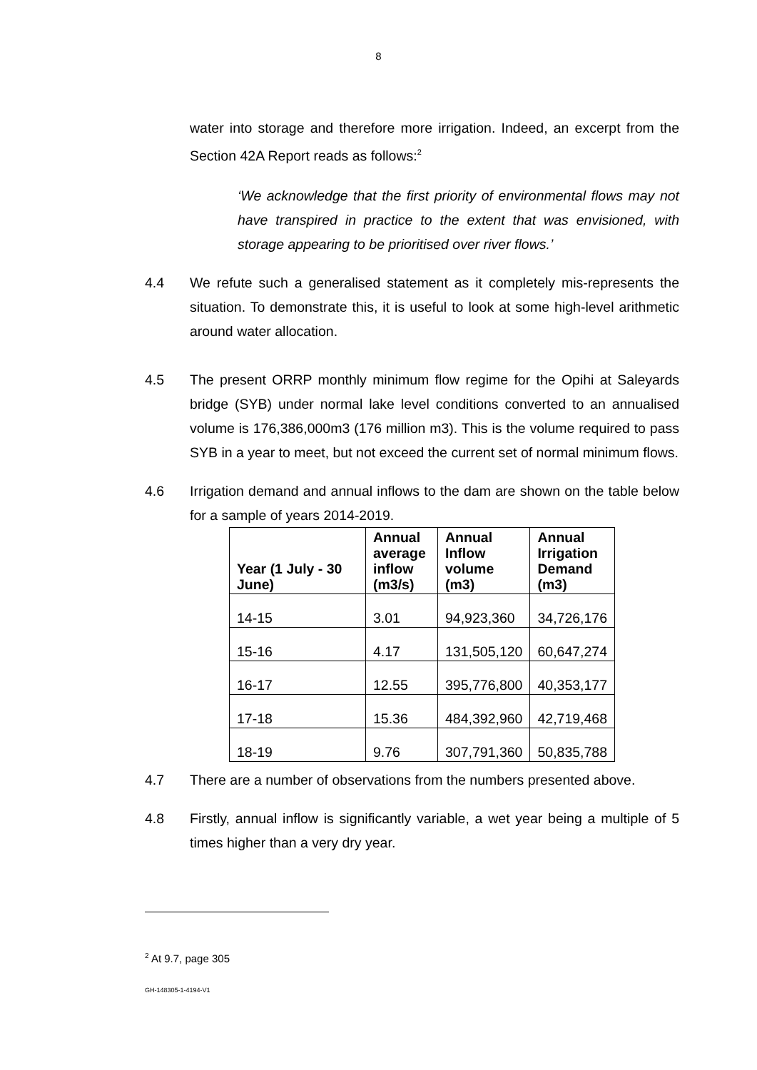8
water into storage and therefore more irrigation. Indeed, an excerpt from the Section 42A Report reads as follows:<sup>2</sup>
‘We acknowledge that the first priority of environmental flows may not have transpired in practice to the extent that was envisioned, with storage appearing to be prioritised over river flows.’
4.4 We refute such a generalised statement as it completely mis-represents the situation. To demonstrate this, it is useful to look at some high-level arithmetic around water allocation.
4.5 The present ORRP monthly minimum flow regime for the Opihi at Saleyards bridge (SYB) under normal lake level conditions converted to an annualised volume is 176,386,000m3 (176 million m3). This is the volume required to pass SYB in a year to meet, but not exceed the current set of normal minimum flows.
4.6 Irrigation demand and annual inflows to the dam are shown on the table below for a sample of years 2014-2019.
| Year (1 July - 30 June) | Annual average inflow (m3/s) | Annual Inflow volume (m3) | Annual Irrigation Demand (m3) |
| --- | --- | --- | --- |
| 14-15 | 3.01 | 94,923,360 | 34,726,176 |
| 15-16 | 4.17 | 131,505,120 | 60,647,274 |
| 16-17 | 12.55 | 395,776,800 | 40,353,177 |
| 17-18 | 15.36 | 484,392,960 | 42,719,468 |
| 18-19 | 9.76 | 307,791,360 | 50,835,788 |
4.7 There are a number of observations from the numbers presented above.
4.8 Firstly, annual inflow is significantly variable, a wet year being a multiple of 5 times higher than a very dry year.
<sup>2</sup> At 9.7, page 305
GH-148305-1-4194-V1